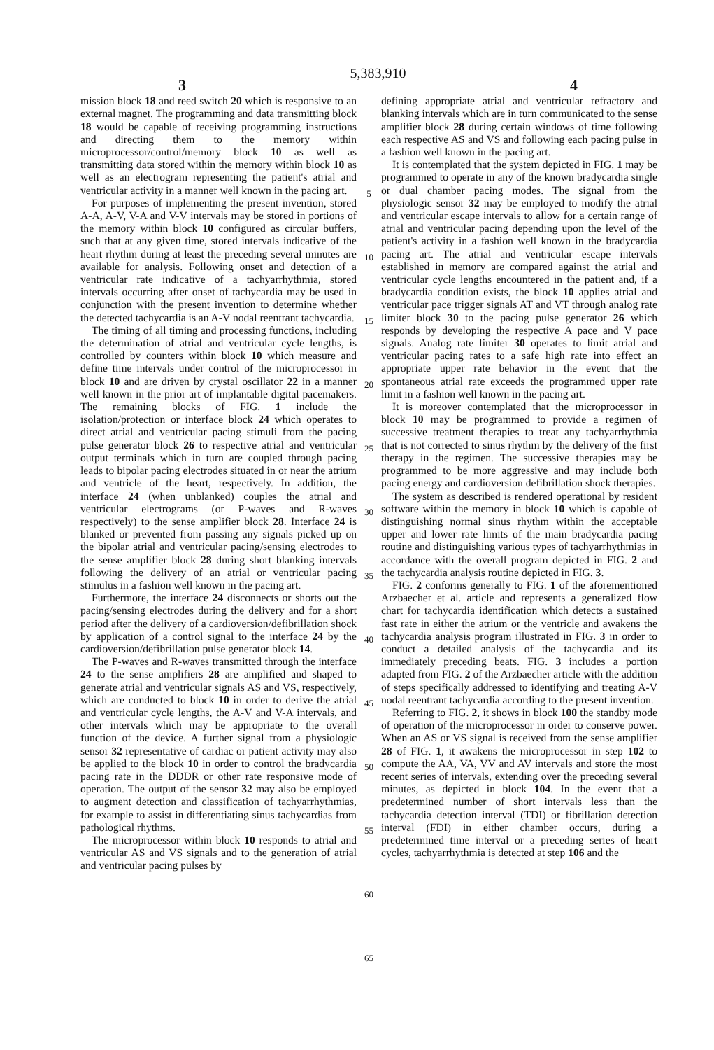3 5,383,910 4
mission block 18 and reed switch 20 which is responsive to an external magnet. The programming and data transmitting block 18 would be capable of receiving programming instructions and directing them to the memory within microprocessor/control/memory block 10 as well as transmitting data stored within the memory within block 10 as well as an electrogram representing the patient's atrial and ventricular activity in a manner well known in the pacing art.
For purposes of implementing the present invention, stored A-A, A-V, V-A and V-V intervals may be stored in portions of the memory within block 10 configured as circular buffers, such that at any given time, stored intervals indicative of the heart rhythm during at least the preceding several minutes are available for analysis. Following onset and detection of a ventricular rate indicative of a tachyarrhythmia, stored intervals occurring after onset of tachycardia may be used in conjunction with the present invention to determine whether the detected tachycardia is an A-V nodal reentrant tachycardia.
The timing of all timing and processing functions, including the determination of atrial and ventricular cycle lengths, is controlled by counters within block 10 which measure and define time intervals under control of the microprocessor in block 10 and are driven by crystal oscillator 22 in a manner well known in the prior art of implantable digital pacemakers. The remaining blocks of FIG. 1 include the isolation/protection or interface block 24 which operates to direct atrial and ventricular pacing stimuli from the pacing pulse generator block 26 to respective atrial and ventricular output terminals which in turn are coupled through pacing leads to bipolar pacing electrodes situated in or near the atrium and ventricle of the heart, respectively. In addition, the interface 24 (when unblanked) couples the atrial and ventricular electrograms (or P-waves and R-waves respectively) to the sense amplifier block 28. Interface 24 is blanked or prevented from passing any signals picked up on the bipolar atrial and ventricular pacing/sensing electrodes to the sense amplifier block 28 during short blanking intervals following the delivery of an atrial or ventricular pacing stimulus in a fashion well known in the pacing art.
Furthermore, the interface 24 disconnects or shorts out the pacing/sensing electrodes during the delivery and for a short period after the delivery of a cardioversion/defibrillation shock by application of a control signal to the interface 24 by the cardioversion/defibrillation pulse generator block 14.
The P-waves and R-waves transmitted through the interface 24 to the sense amplifiers 28 are amplified and shaped to generate atrial and ventricular signals AS and VS, respectively, which are conducted to block 10 in order to derive the atrial and ventricular cycle lengths, the A-V and V-A intervals, and other intervals which may be appropriate to the overall function of the device. A further signal from a physiologic sensor 32 representative of cardiac or patient activity may also be applied to the block 10 in order to control the bradycardia pacing rate in the DDDR or other rate responsive mode of operation. The output of the sensor 32 may also be employed to augment detection and classification of tachyarrhythmias, for example to assist in differentiating sinus tachycardias from pathological rhythms.
The microprocessor within block 10 responds to atrial and ventricular AS and VS signals and to the generation of atrial and ventricular pacing pulses by
5
10
15
20
25
30
35
40
45
50
55
60
65
defining appropriate atrial and ventricular refractory and blanking intervals which are in turn communicated to the sense amplifier block 28 during certain windows of time following each respective AS and VS and following each pacing pulse in a fashion well known in the pacing art.
It is contemplated that the system depicted in FIG. 1 may be programmed to operate in any of the known bradycardia single or dual chamber pacing modes. The signal from the physiologic sensor 32 may be employed to modify the atrial and ventricular escape intervals to allow for a certain range of atrial and ventricular pacing depending upon the level of the patient's activity in a fashion well known in the bradycardia pacing art. The atrial and ventricular escape intervals established in memory are compared against the atrial and ventricular cycle lengths encountered in the patient and, if a bradycardia condition exists, the block 10 applies atrial and ventricular pace trigger signals AT and VT through analog rate limiter block 30 to the pacing pulse generator 26 which responds by developing the respective A pace and V pace signals. Analog rate limiter 30 operates to limit atrial and ventricular pacing rates to a safe high rate into effect an appropriate upper rate behavior in the event that the spontaneous atrial rate exceeds the programmed upper rate limit in a fashion well known in the pacing art.
It is moreover contemplated that the microprocessor in block 10 may be programmed to provide a regimen of successive treatment therapies to treat any tachyarrhythmia that is not corrected to sinus rhythm by the delivery of the first therapy in the regimen. The successive therapies may be programmed to be more aggressive and may include both pacing energy and cardioversion defibrillation shock therapies.
The system as described is rendered operational by resident software within the memory in block 10 which is capable of distinguishing normal sinus rhythm within the acceptable upper and lower rate limits of the main bradycardia pacing routine and distinguishing various types of tachyarrhythmias in accordance with the overall program depicted in FIG. 2 and the tachycardia analysis routine depicted in FIG. 3.
FIG. 2 conforms generally to FIG. 1 of the aforementioned Arzbaecher et al. article and represents a generalized flow chart for tachycardia identification which detects a sustained fast rate in either the atrium or the ventricle and awakens the tachycardia analysis program illustrated in FIG. 3 in order to conduct a detailed analysis of the tachycardia and its immediately preceding beats. FIG. 3 includes a portion adapted from FIG. 2 of the Arzbaecher article with the addition of steps specifically addressed to identifying and treating A-V nodal reentrant tachycardia according to the present invention.
Referring to FIG. 2, it shows in block 100 the standby mode of operation of the microprocessor in order to conserve power. When an AS or VS signal is received from the sense amplifier 28 of FIG. 1, it awakens the microprocessor in step 102 to compute the AA, VA, VV and AV intervals and store the most recent series of intervals, extending over the preceding several minutes, as depicted in block 104. In the event that a predetermined number of short intervals less than the tachycardia detection interval (TDI) or fibrillation detection interval (FDI) in either chamber occurs, during a predetermined time interval or a preceding series of heart cycles, tachyarrhythmia is detected at step 106 and the